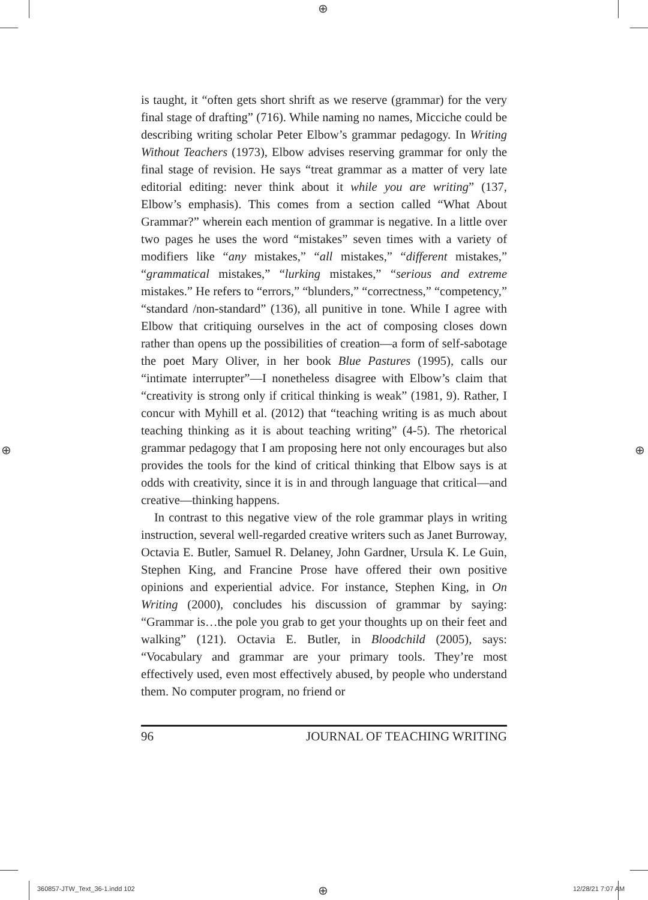⊕
⊕ ⊕
⊕
is taught, it “often gets short shrift as we reserve (grammar) for the very final stage of drafting” (716). While naming no names, Micciche could be describing writing scholar Peter Elbow’s grammar pedagogy. In Writing Without Teachers (1973), Elbow advises reserving grammar for only the final stage of revision. He says “treat grammar as a matter of very late editorial editing: never think about it while you are writing” (137, Elbow’s emphasis). This comes from a section called “What About Grammar?” wherein each mention of grammar is negative. In a little over two pages he uses the word “mistakes” seven times with a variety of modifiers like “any mistakes,” “all mistakes,” “different mistakes,” “grammatical mistakes,” “lurking mistakes,” “serious and extreme mistakes.” He refers to “errors,” “blunders,” “correctness,” “competency,” “standard /non-standard” (136), all punitive in tone. While I agree with Elbow that critiquing ourselves in the act of composing closes down rather than opens up the possibilities of creation—a form of self-sabotage the poet Mary Oliver, in her book Blue Pastures (1995), calls our “intimate interrupter”—I nonetheless disagree with Elbow’s claim that “creativity is strong only if critical thinking is weak” (1981, 9). Rather, I concur with Myhill et al. (2012) that “teaching writing is as much about teaching thinking as it is about teaching writing” (4-5). The rhetorical grammar pedagogy that I am proposing here not only encourages but also provides the tools for the kind of critical thinking that Elbow says is at odds with creativity, since it is in and through language that critical—and creative—thinking happens.
In contrast to this negative view of the role grammar plays in writing instruction, several well-regarded creative writers such as Janet Burroway, Octavia E. Butler, Samuel R. Delaney, John Gardner, Ursula K. Le Guin, Stephen King, and Francine Prose have offered their own positive opinions and experiential advice. For instance, Stephen King, in On Writing (2000), concludes his discussion of grammar by saying: “Grammar is…the pole you grab to get your thoughts up on their feet and walking” (121). Octavia E. Butler, in Bloodchild (2005), says: “Vocabulary and grammar are your primary tools. They’re most effectively used, even most effectively abused, by people who understand them. No computer program, no friend or
96 JOURNAL OF TEACHING WRITING
360857-JTW_Text_36-1.indd 102 12/28/21 7:07 AM